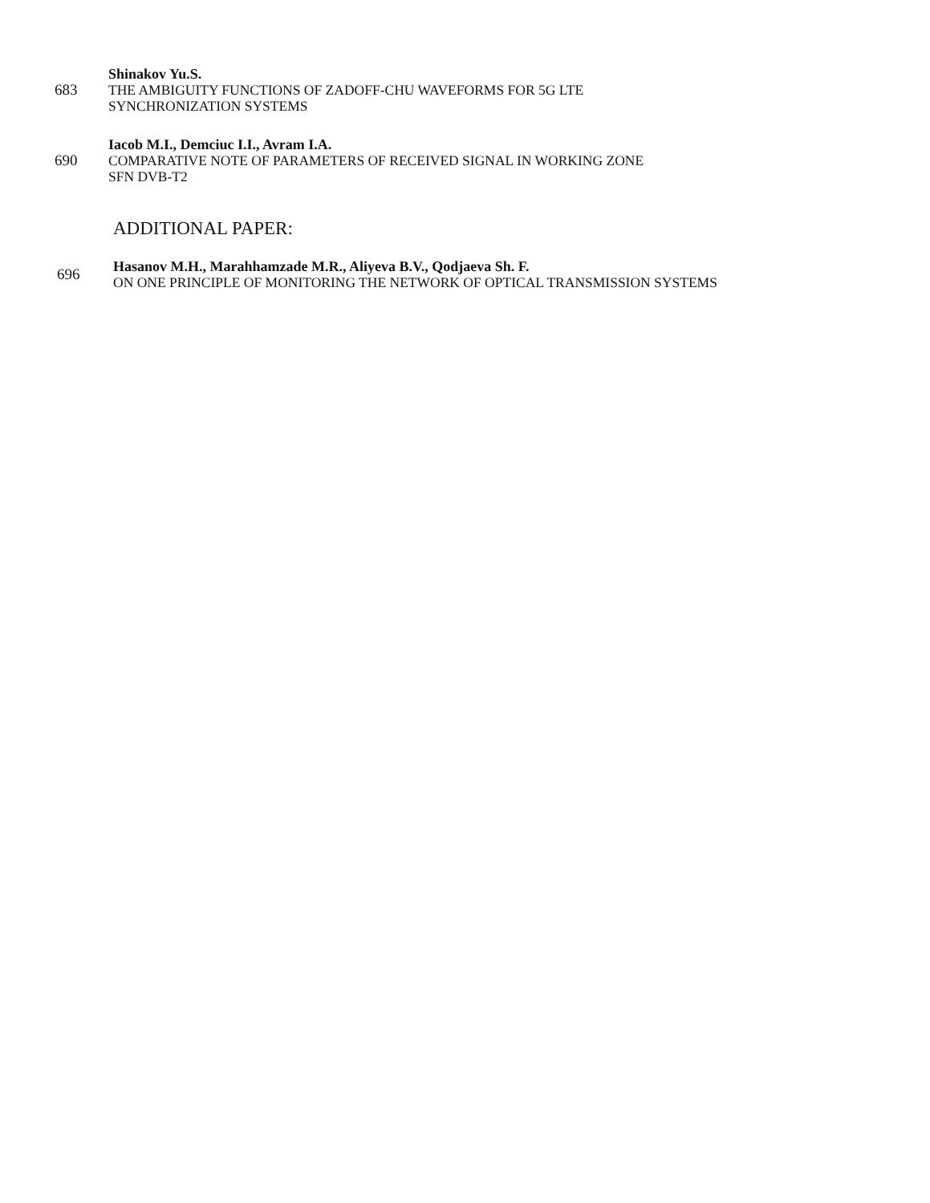683
Shinakov Yu.S.
THE AMBIGUITY FUNCTIONS OF ZADOFF-CHU WAVEFORMS FOR 5G LTE
SYNCHRONIZATION SYSTEMS
690
Iacob M.I., Demciuc I.I., Avram I.A.
COMPARATIVE NOTE OF PARAMETERS OF RECEIVED SIGNAL IN WORKING ZONE
SFN DVB-T2
ADDITIONAL PAPER:
696
Hasanov M.H., Marahhamzade M.R., Aliyeva B.V., Qodjaeva Sh. F.
ON ONE PRINCIPLE OF MONITORING THE NETWORK OF OPTICAL TRANSMISSION SYSTEMS